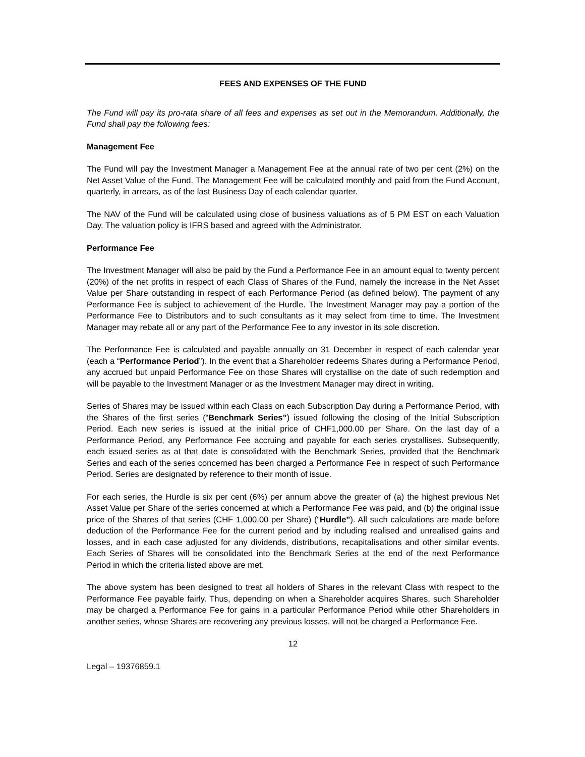FEES AND EXPENSES OF THE FUND
The Fund will pay its pro-rata share of all fees and expenses as set out in the Memorandum. Additionally, the Fund shall pay the following fees:
Management Fee
The Fund will pay the Investment Manager a Management Fee at the annual rate of two per cent (2%) on the Net Asset Value of the Fund. The Management Fee will be calculated monthly and paid from the Fund Account, quarterly, in arrears, as of the last Business Day of each calendar quarter.
The NAV of the Fund will be calculated using close of business valuations as of 5 PM EST on each Valuation Day. The valuation policy is IFRS based and agreed with the Administrator.
Performance Fee
The Investment Manager will also be paid by the Fund a Performance Fee in an amount equal to twenty percent (20%) of the net profits in respect of each Class of Shares of the Fund, namely the increase in the Net Asset Value per Share outstanding in respect of each Performance Period (as defined below). The payment of any Performance Fee is subject to achievement of the Hurdle. The Investment Manager may pay a portion of the Performance Fee to Distributors and to such consultants as it may select from time to time. The Investment Manager may rebate all or any part of the Performance Fee to any investor in its sole discretion.
The Performance Fee is calculated and payable annually on 31 December in respect of each calendar year (each a “Performance Period”). In the event that a Shareholder redeems Shares during a Performance Period, any accrued but unpaid Performance Fee on those Shares will crystallise on the date of such redemption and will be payable to the Investment Manager or as the Investment Manager may direct in writing.
Series of Shares may be issued within each Class on each Subscription Day during a Performance Period, with the Shares of the first series (“Benchmark Series”) issued following the closing of the Initial Subscription Period. Each new series is issued at the initial price of CHF1,000.00 per Share. On the last day of a Performance Period, any Performance Fee accruing and payable for each series crystallises. Subsequently, each issued series as at that date is consolidated with the Benchmark Series, provided that the Benchmark Series and each of the series concerned has been charged a Performance Fee in respect of such Performance Period. Series are designated by reference to their month of issue.
For each series, the Hurdle is six per cent (6%) per annum above the greater of (a) the highest previous Net Asset Value per Share of the series concerned at which a Performance Fee was paid, and (b) the original issue price of the Shares of that series (CHF 1,000.00 per Share) (“Hurdle”). All such calculations are made before deduction of the Performance Fee for the current period and by including realised and unrealised gains and losses, and in each case adjusted for any dividends, distributions, recapitalisations and other similar events. Each Series of Shares will be consolidated into the Benchmark Series at the end of the next Performance Period in which the criteria listed above are met.
The above system has been designed to treat all holders of Shares in the relevant Class with respect to the Performance Fee payable fairly. Thus, depending on when a Shareholder acquires Shares, such Shareholder may be charged a Performance Fee for gains in a particular Performance Period while other Shareholders in another series, whose Shares are recovering any previous losses, will not be charged a Performance Fee.
12
Legal – 19376859.1